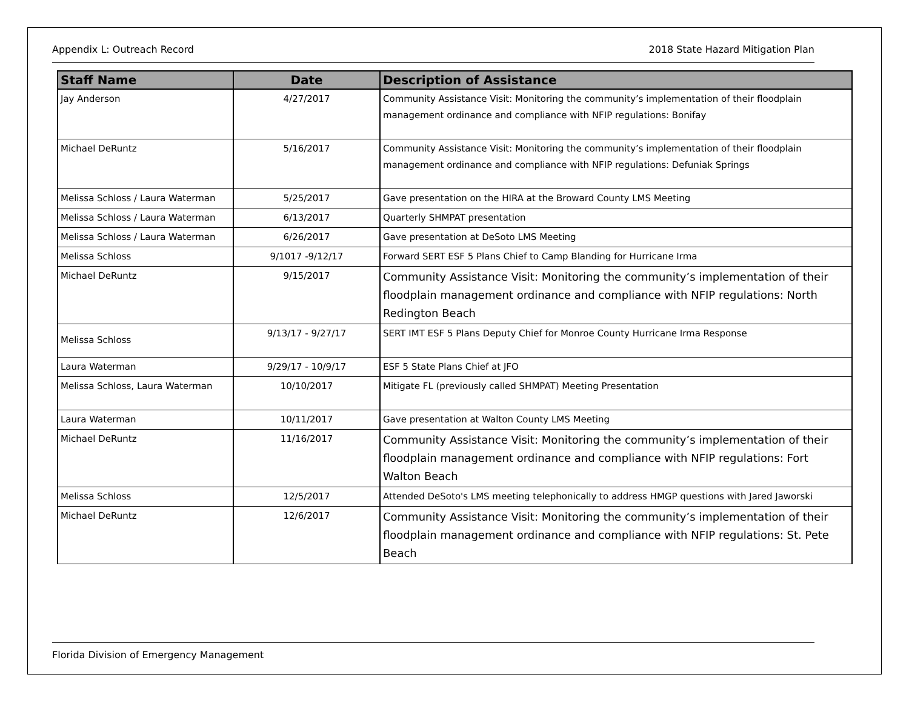Appendix L: Outreach Record 2018 State Hazard Mitigation Plan
| Staff Name | Date | Description of Assistance |
| --- | --- | --- |
| Jay Anderson | 4/27/2017 | Community Assistance Visit: Monitoring the community’s implementation of their floodplain management ordinance and compliance with NFIP regulations: Bonifay |
| Michael DeRuntz | 5/16/2017 | Community Assistance Visit: Monitoring the community’s implementation of their floodplain management ordinance and compliance with NFIP regulations: Defuniak Springs |
| Melissa Schloss / Laura Waterman | 5/25/2017 | Gave presentation on the HIRA at the Broward County LMS Meeting |
| Melissa Schloss / Laura Waterman | 6/13/2017 | Quarterly SHMPAT presentation |
| Melissa Schloss / Laura Waterman | 6/26/2017 | Gave presentation at DeSoto LMS Meeting |
| Melissa Schloss | 9/1017 -9/12/17 | Forward SERT ESF 5 Plans Chief to Camp Blanding for Hurricane Irma |
| Michael DeRuntz | 9/15/2017 | Community Assistance Visit: Monitoring the community’s implementation of their floodplain management ordinance and compliance with NFIP regulations: North Redington Beach |
| Melissa Schloss | 9/13/17 - 9/27/17 | SERT IMT ESF 5 Plans Deputy Chief for Monroe County Hurricane Irma Response |
| Laura Waterman | 9/29/17 - 10/9/17 | ESF 5 State Plans Chief at JFO |
| Melissa Schloss, Laura Waterman | 10/10/2017 | Mitigate FL (previously called SHMPAT) Meeting Presentation |
| Laura Waterman | 10/11/2017 | Gave presentation at Walton County LMS Meeting |
| Michael DeRuntz | 11/16/2017 | Community Assistance Visit: Monitoring the community’s implementation of their floodplain management ordinance and compliance with NFIP regulations: Fort Walton Beach |
| Melissa Schloss | 12/5/2017 | Attended DeSoto's LMS meeting telephonically to address HMGP questions with Jared Jaworski |
| Michael DeRuntz | 12/6/2017 | Community Assistance Visit: Monitoring the community’s implementation of their floodplain management ordinance and compliance with NFIP regulations: St. Pete Beach |
Florida Division of Emergency Management